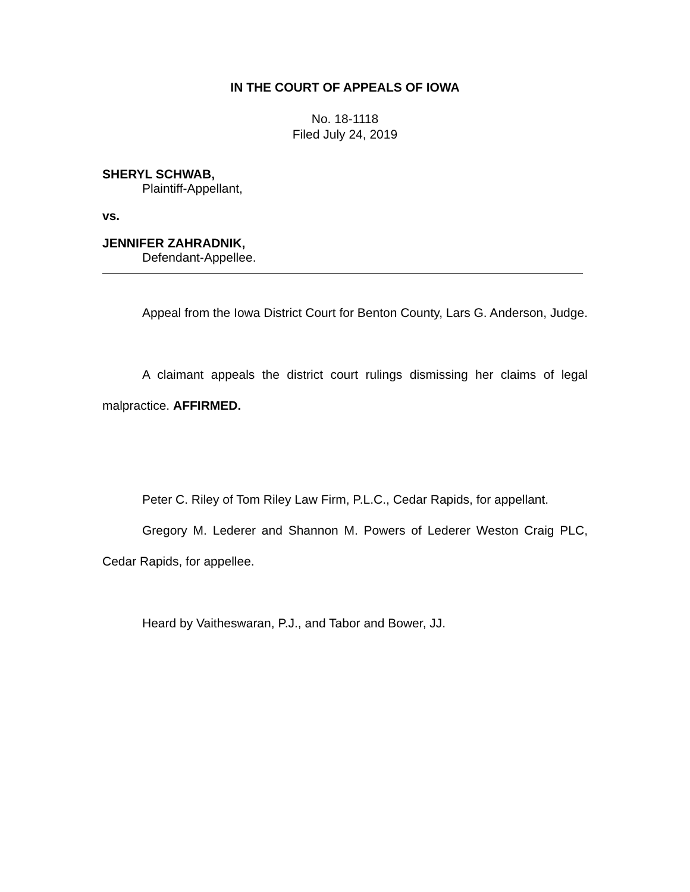IN THE COURT OF APPEALS OF IOWA
No. 18-1118
Filed July 24, 2019
SHERYL SCHWAB,
Plaintiff-Appellant,
vs.
JENNIFER ZAHRADNIK,
Defendant-Appellee.
Appeal from the Iowa District Court for Benton County, Lars G. Anderson, Judge.
A claimant appeals the district court rulings dismissing her claims of legal malpractice. AFFIRMED.
Peter C. Riley of Tom Riley Law Firm, P.L.C., Cedar Rapids, for appellant.
Gregory M. Lederer and Shannon M. Powers of Lederer Weston Craig PLC, Cedar Rapids, for appellee.
Heard by Vaitheswaran, P.J., and Tabor and Bower, JJ.